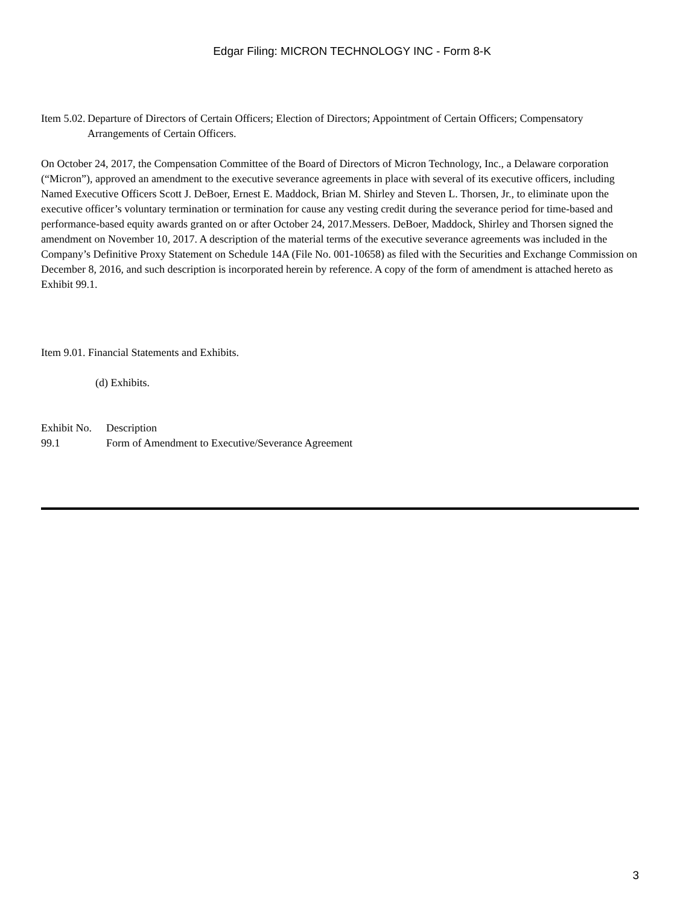Edgar Filing: MICRON TECHNOLOGY INC - Form 8-K
| Item 5.02. | Departure of Directors of Certain Officers; Election of Directors; Appointment of Certain Officers; Compensatory Arrangements of Certain Officers. |
On October 24, 2017, the Compensation Committee of the Board of Directors of Micron Technology, Inc., a Delaware corporation (“Micron”), approved an amendment to the executive severance agreements in place with several of its executive officers, including Named Executive Officers Scott J. DeBoer, Ernest E. Maddock, Brian M. Shirley and Steven L. Thorsen, Jr., to eliminate upon the executive officer’s voluntary termination or termination for cause any vesting credit during the severance period for time-based and performance-based equity awards granted on or after October 24, 2017.Messers. DeBoer, Maddock, Shirley and Thorsen signed the amendment on November 10, 2017. A description of the material terms of the executive severance agreements was included in the Company’s Definitive Proxy Statement on Schedule 14A (File No. 001-10658) as filed with the Securities and Exchange Commission on December 8, 2016, and such description is incorporated herein by reference. A copy of the form of amendment is attached hereto as Exhibit 99.1.
Item 9.01. Financial Statements and Exhibits.
(d) Exhibits.
| Exhibit No. | Description |
| 99.1 | Form of Amendment to Executive/Severance Agreement |
3